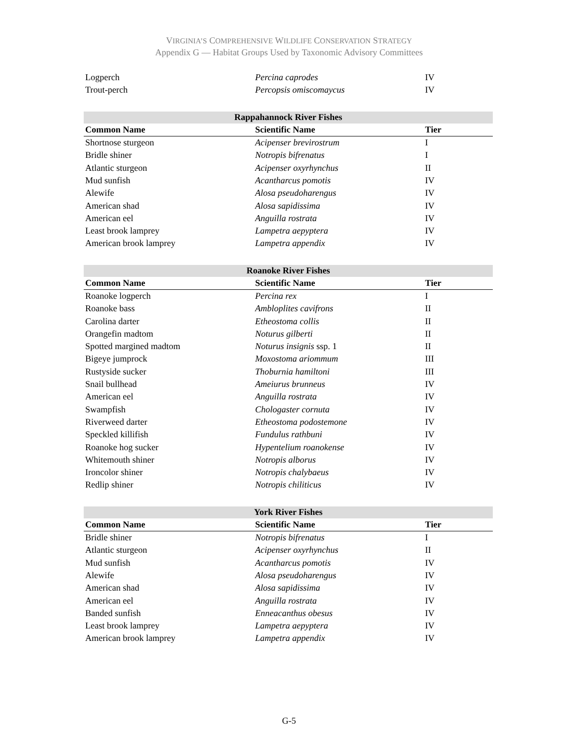VIRGINIA’S COMPREHENSIVE WILDLIFE CONSERVATION STRATEGY
Appendix G — Habitat Groups Used by Taxonomic Advisory Committees
| Logperch | Percina caprodes | IV |
| Trout-perch | Percopsis omiscomaycus | IV |
| Rappahannock River Fishes | | |
| --- | --- | --- |
| Common Name | Scientific Name | Tier |
| Shortnose sturgeon | Acipenser brevirostrum | I |
| Bridle shiner | Notropis bifrenatus | I |
| Atlantic sturgeon | Acipenser oxyrhynchus | II |
| Mud sunfish | Acantharcus pomotis | IV |
| Alewife | Alosa pseudoharengus | IV |
| American shad | Alosa sapidissima | IV |
| American eel | Anguilla rostrata | IV |
| Least brook lamprey | Lampetra aepyptera | IV |
| American brook lamprey | Lampetra appendix | IV |
| Roanoke River Fishes | | |
| --- | --- | --- |
| Common Name | Scientific Name | Tier |
| Roanoke logperch | Percina rex | I |
| Roanoke bass | Ambloplites cavifrons | II |
| Carolina darter | Etheostoma collis | II |
| Orangefin madtom | Noturus gilberti | II |
| Spotted margined madtom | Noturus insignis ssp. 1 | II |
| Bigeye jumprock | Moxostoma ariommum | III |
| Rustyside sucker | Thoburnia hamiltoni | III |
| Snail bullhead | Ameiurus brunneus | IV |
| American eel | Anguilla rostrata | IV |
| Swampfish | Chologaster cornuta | IV |
| Riverweed darter | Etheostoma podostemone | IV |
| Speckled killifish | Fundulus rathbuni | IV |
| Roanoke hog sucker | Hypentelium roanokense | IV |
| Whitemouth shiner | Notropis alborus | IV |
| Ironcolor shiner | Notropis chalybaeus | IV |
| Redlip shiner | Notropis chiliticus | IV |
| York River Fishes | | |
| --- | --- | --- |
| Common Name | Scientific Name | Tier |
| Bridle shiner | Notropis bifrenatus | I |
| Atlantic sturgeon | Acipenser oxyrhynchus | II |
| Mud sunfish | Acantharcus pomotis | IV |
| Alewife | Alosa pseudoharengus | IV |
| American shad | Alosa sapidissima | IV |
| American eel | Anguilla rostrata | IV |
| Banded sunfish | Enneacanthus obesus | IV |
| Least brook lamprey | Lampetra aepyptera | IV |
| American brook lamprey | Lampetra appendix | IV |
G-5